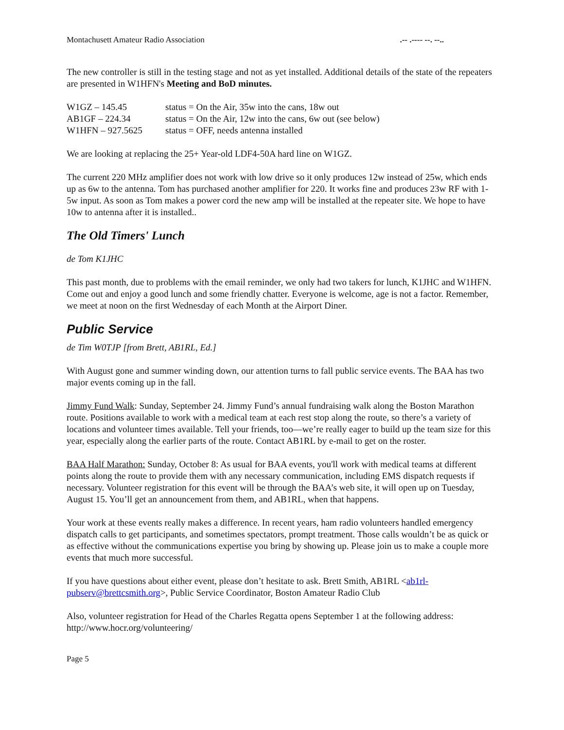Montachusett Amateur Radio Association.-- .---- --. --..
The new controller is still in the testing stage and not as yet installed. Additional details of the state of the repeaters are presented in W1HFN's Meeting and BoD minutes.
W1GZ – 145.45 status = On the Air, 35w into the cans, 18w out
AB1GF – 224.34 status = On the Air, 12w into the cans, 6w out (see below)
W1HFN – 927.5625 status = OFF, needs antenna installed
We are looking at replacing the 25+ Year-old LDF4-50A hard line on W1GZ.
The current 220 MHz amplifier does not work with low drive so it only produces 12w instead of 25w, which ends up as 6w to the antenna. Tom has purchased another amplifier for 220. It works fine and produces 23w RF with 1-5w input. As soon as Tom makes a power cord the new amp will be installed at the repeater site. We hope to have 10w to antenna after it is installed..
The Old Timers' Lunch
de Tom K1JHC
This past month, due to problems with the email reminder, we only had two takers for lunch, K1JHC and W1HFN. Come out and enjoy a good lunch and some friendly chatter. Everyone is welcome, age is not a factor. Remember, we meet at noon on the first Wednesday of each Month at the Airport Diner.
Public Service
de Tim W0TJP [from Brett, AB1RL, Ed.]
With August gone and summer winding down, our attention turns to fall public service events. The BAA has two major events coming up in the fall.
Jimmy Fund Walk: Sunday, September 24. Jimmy Fund’s annual fundraising walk along the Boston Marathon route. Positions available to work with a medical team at each rest stop along the route, so there’s a variety of locations and volunteer times available. Tell your friends, too—we’re really eager to build up the team size for this year, especially along the earlier parts of the route. Contact AB1RL by e-mail to get on the roster.
BAA Half Marathon: Sunday, October 8: As usual for BAA events, you'll work with medical teams at different points along the route to provide them with any necessary communication, including EMS dispatch requests if necessary. Volunteer registration for this event will be through the BAA’s web site, it will open up on Tuesday, August 15. You’ll get an announcement from them, and AB1RL, when that happens.
Your work at these events really makes a difference. In recent years, ham radio volunteers handled emergency dispatch calls to get participants, and sometimes spectators, prompt treatment. Those calls wouldn’t be as quick or as effective without the communications expertise you bring by showing up. Please join us to make a couple more events that much more successful.
If you have questions about either event, please don’t hesitate to ask. Brett Smith, AB1RL <ab1rl-pubserv@brettcsmith.org>, Public Service Coordinator, Boston Amateur Radio Club
Also, volunteer registration for Head of the Charles Regatta opens September 1 at the following address: http://www.hocr.org/volunteering/
Page 5